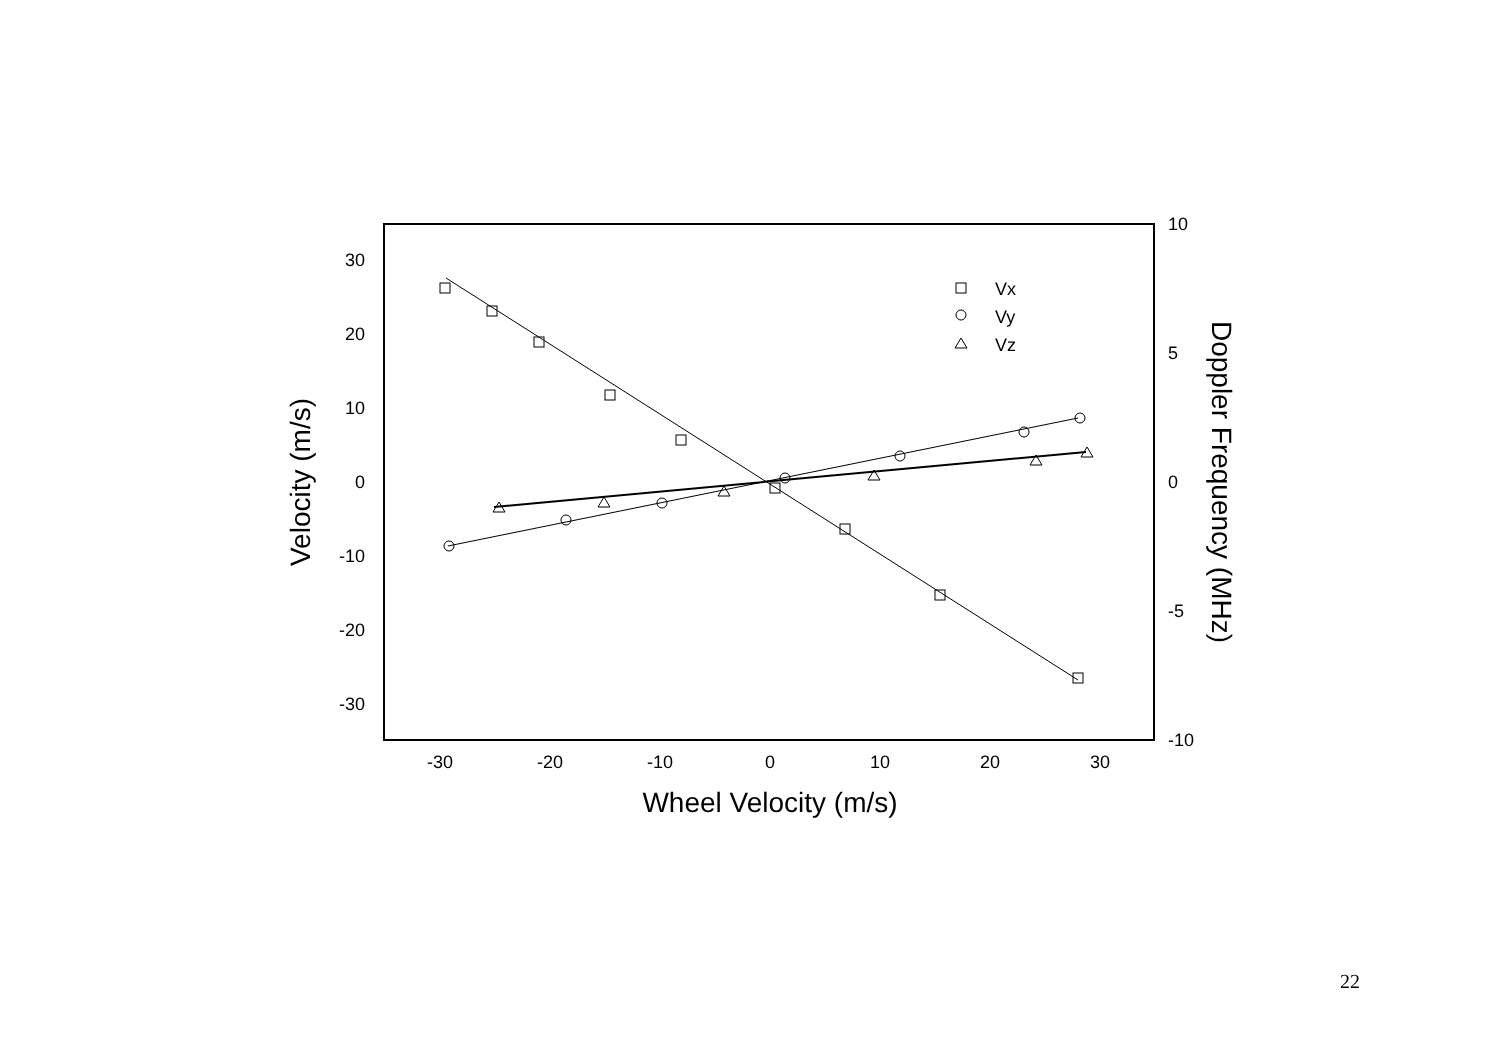30
20
10
0
-10
-20
-30
10
5
0
-5
-10
-30
-20
-10
0
10
20
30
Wheel Velocity (m/s)
Velocity (m/s)
Doppler Frequency (MHz)
Vx
Vy
Vz
22